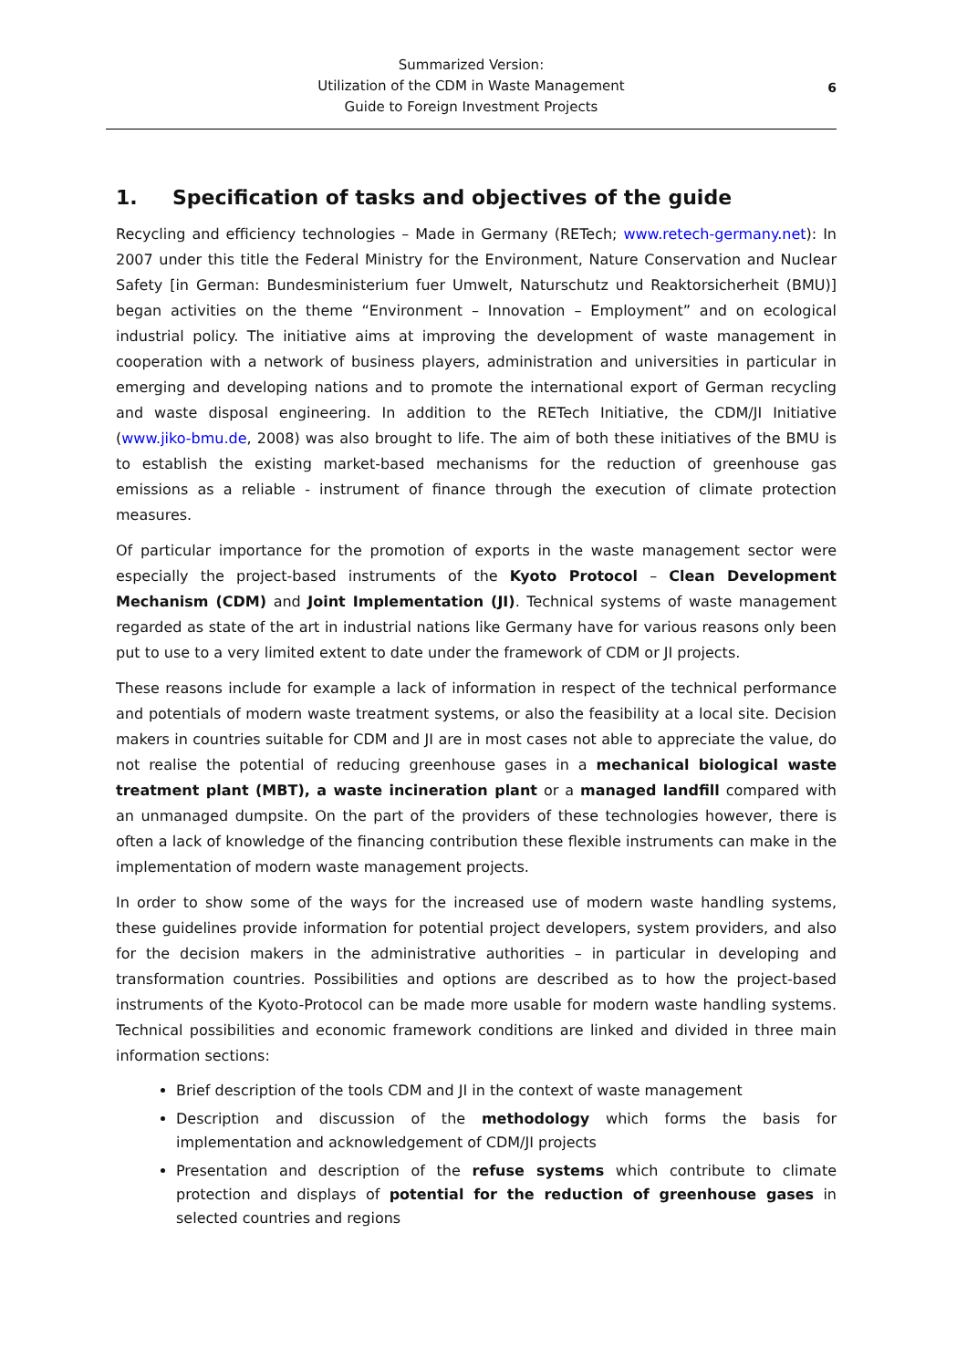Summarized Version:
Utilization of the CDM in Waste Management
Guide to Foreign Investment Projects
6
1. Specification of tasks and objectives of the guide
Recycling and efficiency technologies – Made in Germany (RETech; www.retech-germany.net): In 2007 under this title the Federal Ministry for the Environment, Nature Conservation and Nuclear Safety [in German: Bundesministerium fuer Umwelt, Naturschutz und Reaktorsicherheit (BMU)] began activities on the theme “Environment – Innovation – Employment” and on ecological industrial policy. The initiative aims at improving the development of waste management in cooperation with a network of business players, administration and universities in particular in emerging and developing nations and to promote the international export of German recycling and waste disposal engineering. In addition to the RETech Initiative, the CDM/JI Initiative (www.jiko-bmu.de, 2008) was also brought to life. The aim of both these initiatives of the BMU is to establish the existing market-based mechanisms for the reduction of greenhouse gas emissions as a reliable - instrument of finance through the execution of climate protection measures.
Of particular importance for the promotion of exports in the waste management sector were especially the project-based instruments of the Kyoto Protocol – Clean Development Mechanism (CDM) and Joint Implementation (JI). Technical systems of waste management regarded as state of the art in industrial nations like Germany have for various reasons only been put to use to a very limited extent to date under the framework of CDM or JI projects.
These reasons include for example a lack of information in respect of the technical performance and potentials of modern waste treatment systems, or also the feasibility at a local site. Decision makers in countries suitable for CDM and JI are in most cases not able to appreciate the value, do not realise the potential of reducing greenhouse gases in a mechanical biological waste treatment plant (MBT), a waste incineration plant or a managed landfill compared with an unmanaged dumpsite. On the part of the providers of these technologies however, there is often a lack of knowledge of the financing contribution these flexible instruments can make in the implementation of modern waste management projects.
In order to show some of the ways for the increased use of modern waste handling systems, these guidelines provide information for potential project developers, system providers, and also for the decision makers in the administrative authorities – in particular in developing and transformation countries. Possibilities and options are described as to how the project-based instruments of the Kyoto-Protocol can be made more usable for modern waste handling systems. Technical possibilities and economic framework conditions are linked and divided in three main information sections:
Brief description of the tools CDM and JI in the context of waste management
Description and discussion of the methodology which forms the basis for implementation and acknowledgement of CDM/JI projects
Presentation and description of the refuse systems which contribute to climate protection and displays of potential for the reduction of greenhouse gases in selected countries and regions